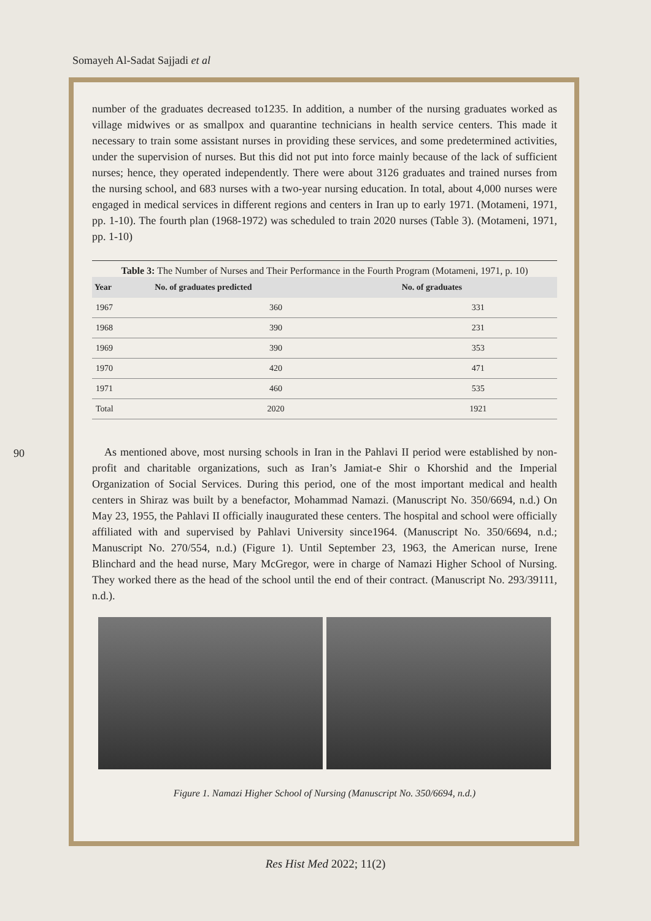Somayeh Al-Sadat Sajjadi et al
90
number of the graduates decreased to1235. In addition, a number of the nursing graduates worked as village midwives or as smallpox and quarantine technicians in health service centers. This made it necessary to train some assistant nurses in providing these services, and some predetermined activities, under the supervision of nurses. But this did not put into force mainly because of the lack of sufficient nurses; hence, they operated independently. There were about 3126 graduates and trained nurses from the nursing school, and 683 nurses with a two-year nursing education. In total, about 4,000 nurses were engaged in medical services in different regions and centers in Iran up to early 1971. (Motameni, 1971, pp. 1-10). The fourth plan (1968-1972) was scheduled to train 2020 nurses (Table 3). (Motameni, 1971, pp. 1-10)
Table 3: The Number of Nurses and Their Performance in the Fourth Program (Motameni, 1971, p. 10)
| Year | No. of graduates predicted | No. of graduates |
| --- | --- | --- |
| 1967 | 360 | 331 |
| 1968 | 390 | 231 |
| 1969 | 390 | 353 |
| 1970 | 420 | 471 |
| 1971 | 460 | 535 |
| Total | 2020 | 1921 |
As mentioned above, most nursing schools in Iran in the Pahlavi II period were established by non-profit and charitable organizations, such as Iran’s Jamiat-e Shir o Khorshid and the Imperial Organization of Social Services. During this period, one of the most important medical and health centers in Shiraz was built by a benefactor, Mohammad Namazi. (Manuscript No. 350/6694, n.d.) On May 23, 1955, the Pahlavi II officially inaugurated these centers. The hospital and school were officially affiliated with and supervised by Pahlavi University since1964. (Manuscript No. 350/6694, n.d.; Manuscript No. 270/554, n.d.) (Figure 1). Until September 23, 1963, the American nurse, Irene Blinchard and the head nurse, Mary McGregor, were in charge of Namazi Higher School of Nursing. They worked there as the head of the school until the end of their contract. (Manuscript No. 293/39111, n.d.).
Figure 1. Namazi Higher School of Nursing (Manuscript No. 350/6694, n.d.)
Res Hist Med 2022; 11(2)